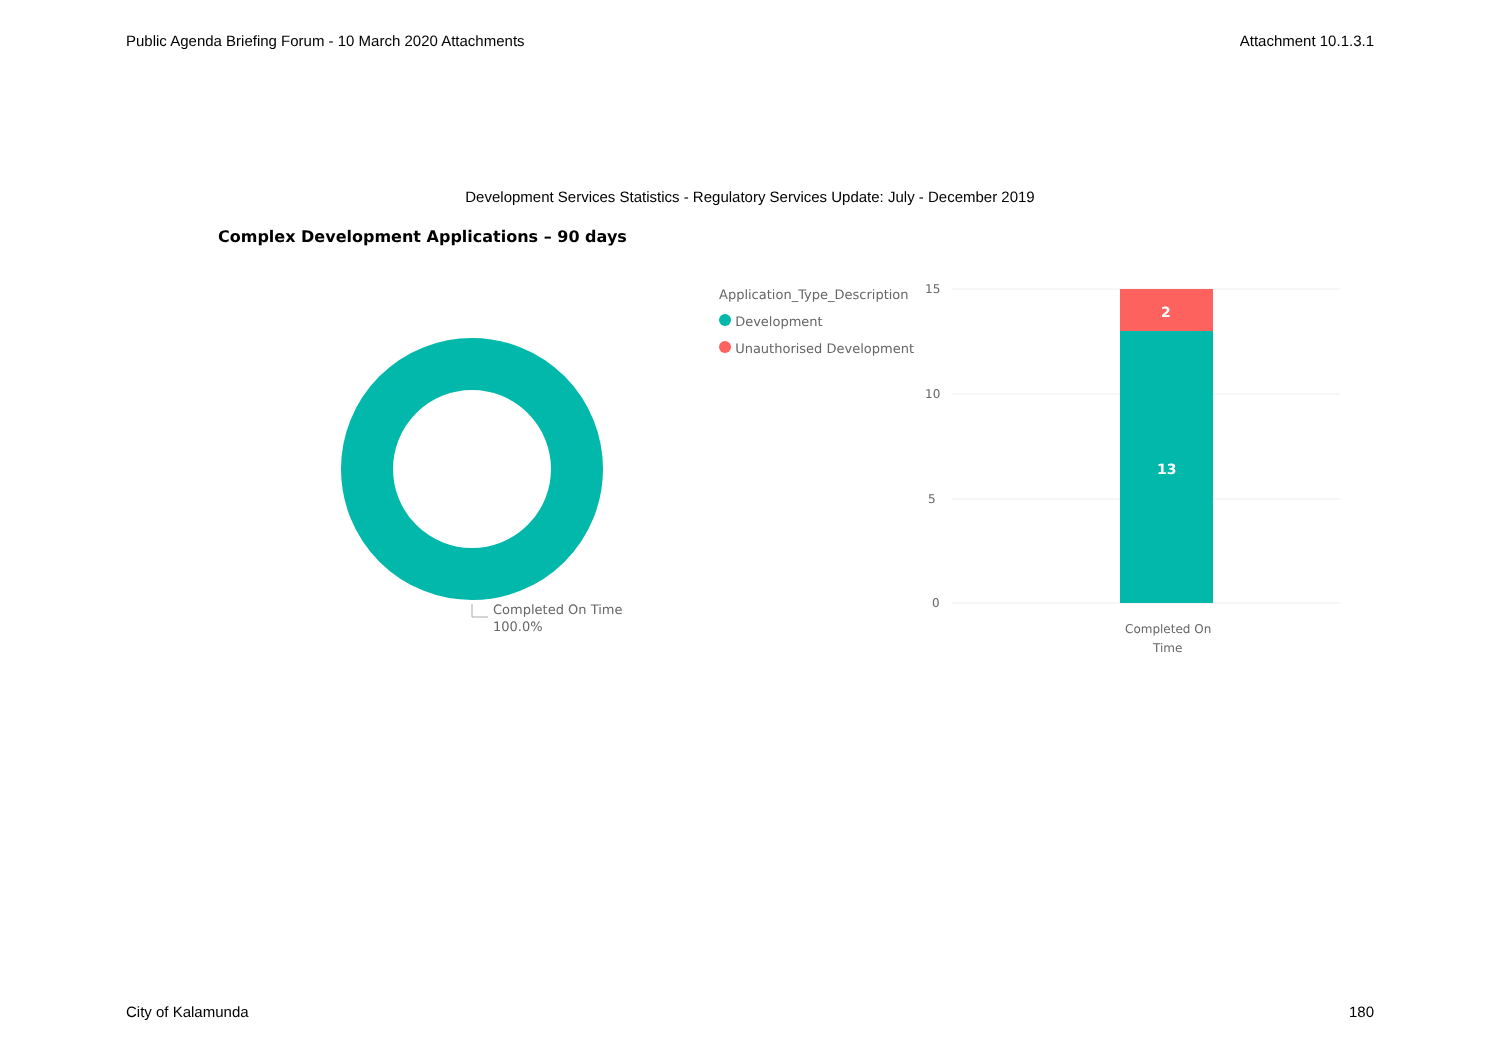Public Agenda Briefing Forum - 10 March 2020 Attachments Attachment 10.1.3.1
Development Services Statistics - Regulatory Services Update: July - December 2019
Complex Development Applications – 90 days
Completed On Time
100.0%
Application_Type_Description
Development
Unauthorised Development
15
10
5
0
2
13
Completed On
Time
City of Kalamunda 180